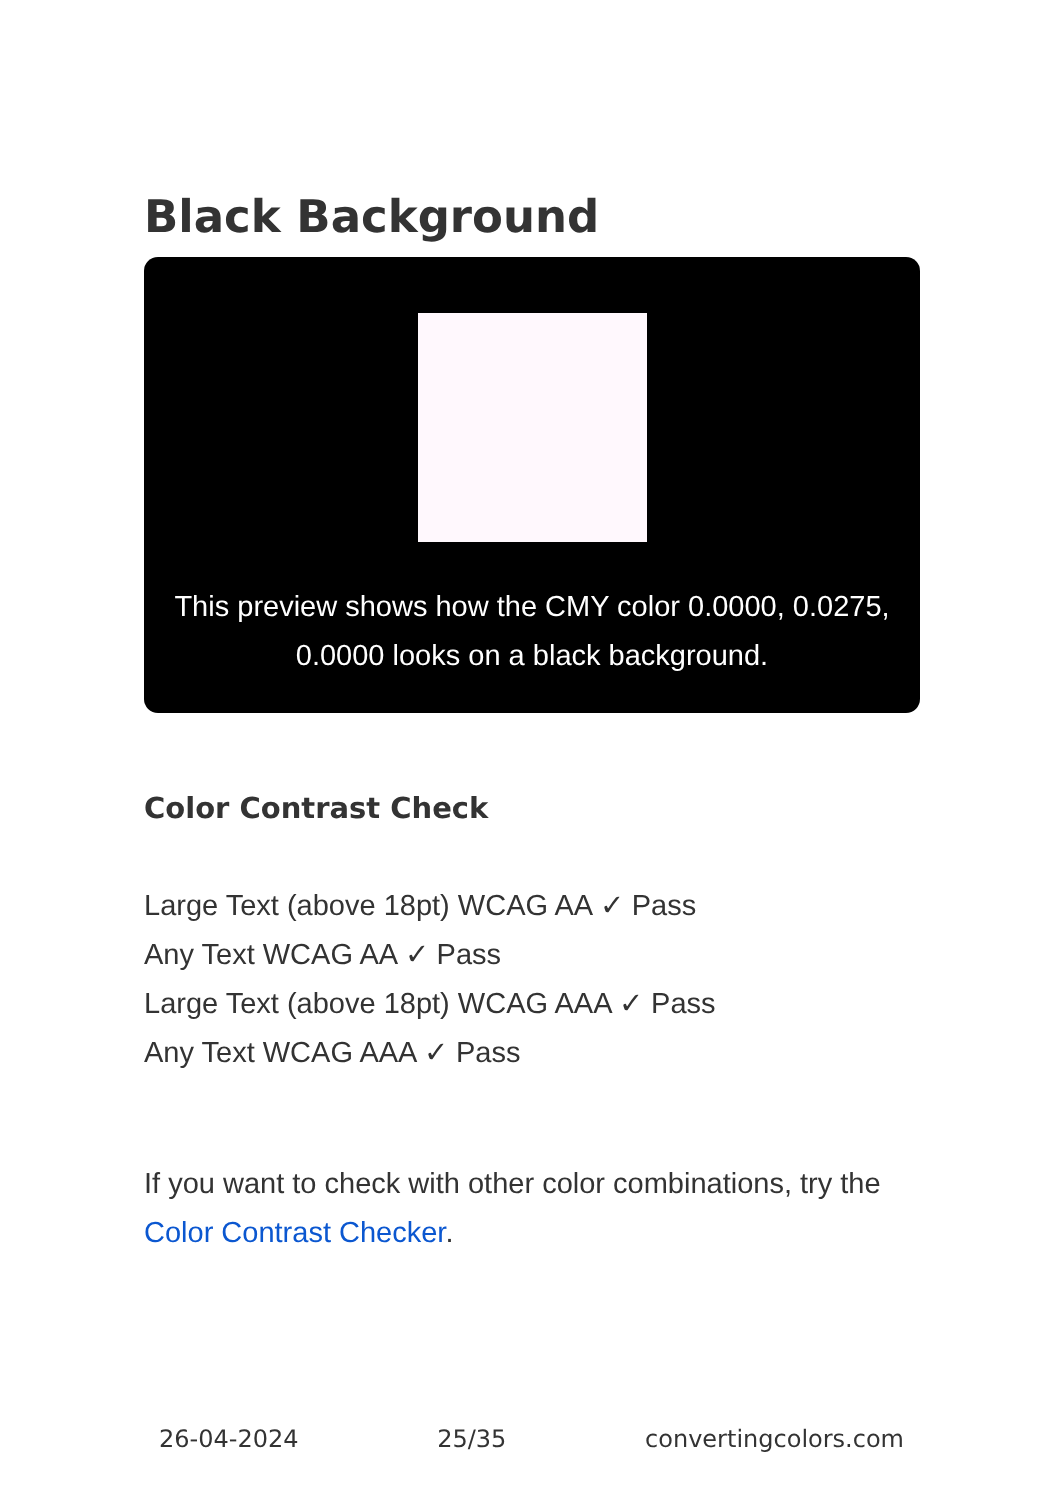Black Background
This preview shows how the CMY color 0.0000, 0.0275, 0.0000 looks on a black background.
Color Contrast Check
Large Text (above 18pt) WCAG AA ✓ Pass
Any Text WCAG AA ✓ Pass
Large Text (above 18pt) WCAG AAA ✓ Pass
Any Text WCAG AAA ✓ Pass
If you want to check with other color combinations, try the Color Contrast Checker.
26-04-2024 25/35 convertingcolors.com